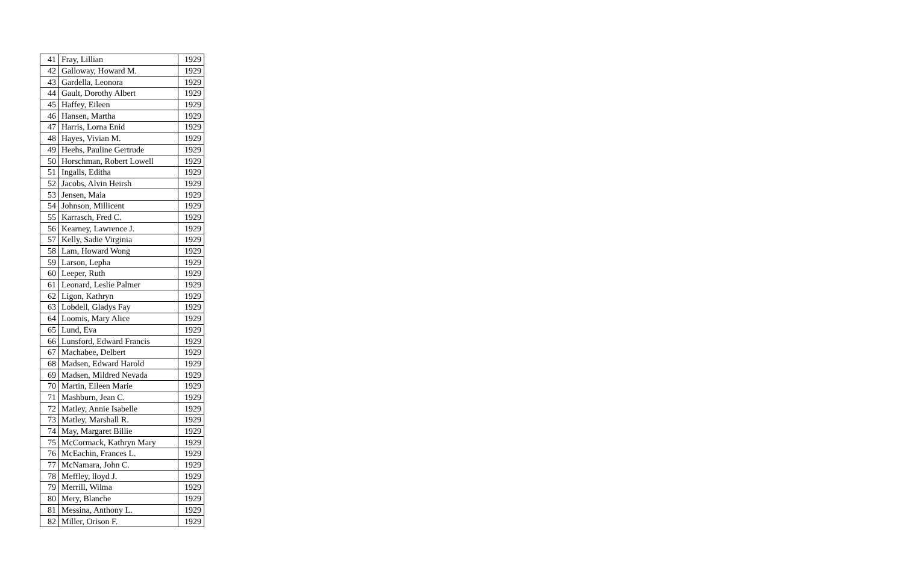| 41 | Fray, Lillian | 1929 |
| 42 | Galloway, Howard M. | 1929 |
| 43 | Gardella, Leonora | 1929 |
| 44 | Gault, Dorothy Albert | 1929 |
| 45 | Haffey, Eileen | 1929 |
| 46 | Hansen, Martha | 1929 |
| 47 | Harris, Lorna Enid | 1929 |
| 48 | Hayes, Vivian M. | 1929 |
| 49 | Heehs, Pauline Gertrude | 1929 |
| 50 | Horschman, Robert Lowell | 1929 |
| 51 | Ingalls, Editha | 1929 |
| 52 | Jacobs, Alvin Heirsh | 1929 |
| 53 | Jensen, Maia | 1929 |
| 54 | Johnson, Millicent | 1929 |
| 55 | Karrasch, Fred C. | 1929 |
| 56 | Kearney, Lawrence J. | 1929 |
| 57 | Kelly, Sadie Virginia | 1929 |
| 58 | Lam, Howard Wong | 1929 |
| 59 | Larson, Lepha | 1929 |
| 60 | Leeper, Ruth | 1929 |
| 61 | Leonard, Leslie Palmer | 1929 |
| 62 | Ligon, Kathryn | 1929 |
| 63 | Lobdell, Gladys Fay | 1929 |
| 64 | Loomis, Mary Alice | 1929 |
| 65 | Lund, Eva | 1929 |
| 66 | Lunsford, Edward Francis | 1929 |
| 67 | Machabee, Delbert | 1929 |
| 68 | Madsen, Edward Harold | 1929 |
| 69 | Madsen, Mildred Nevada | 1929 |
| 70 | Martin, Eileen Marie | 1929 |
| 71 | Mashburn, Jean C. | 1929 |
| 72 | Matley, Annie Isabelle | 1929 |
| 73 | Matley, Marshall R. | 1929 |
| 74 | May, Margaret Billie | 1929 |
| 75 | McCormack, Kathryn Mary | 1929 |
| 76 | McEachin, Frances L. | 1929 |
| 77 | McNamara, John C. | 1929 |
| 78 | Meffley, lloyd J. | 1929 |
| 79 | Merrill, Wilma | 1929 |
| 80 | Mery, Blanche | 1929 |
| 81 | Messina, Anthony L. | 1929 |
| 82 | Miller, Orison F. | 1929 |